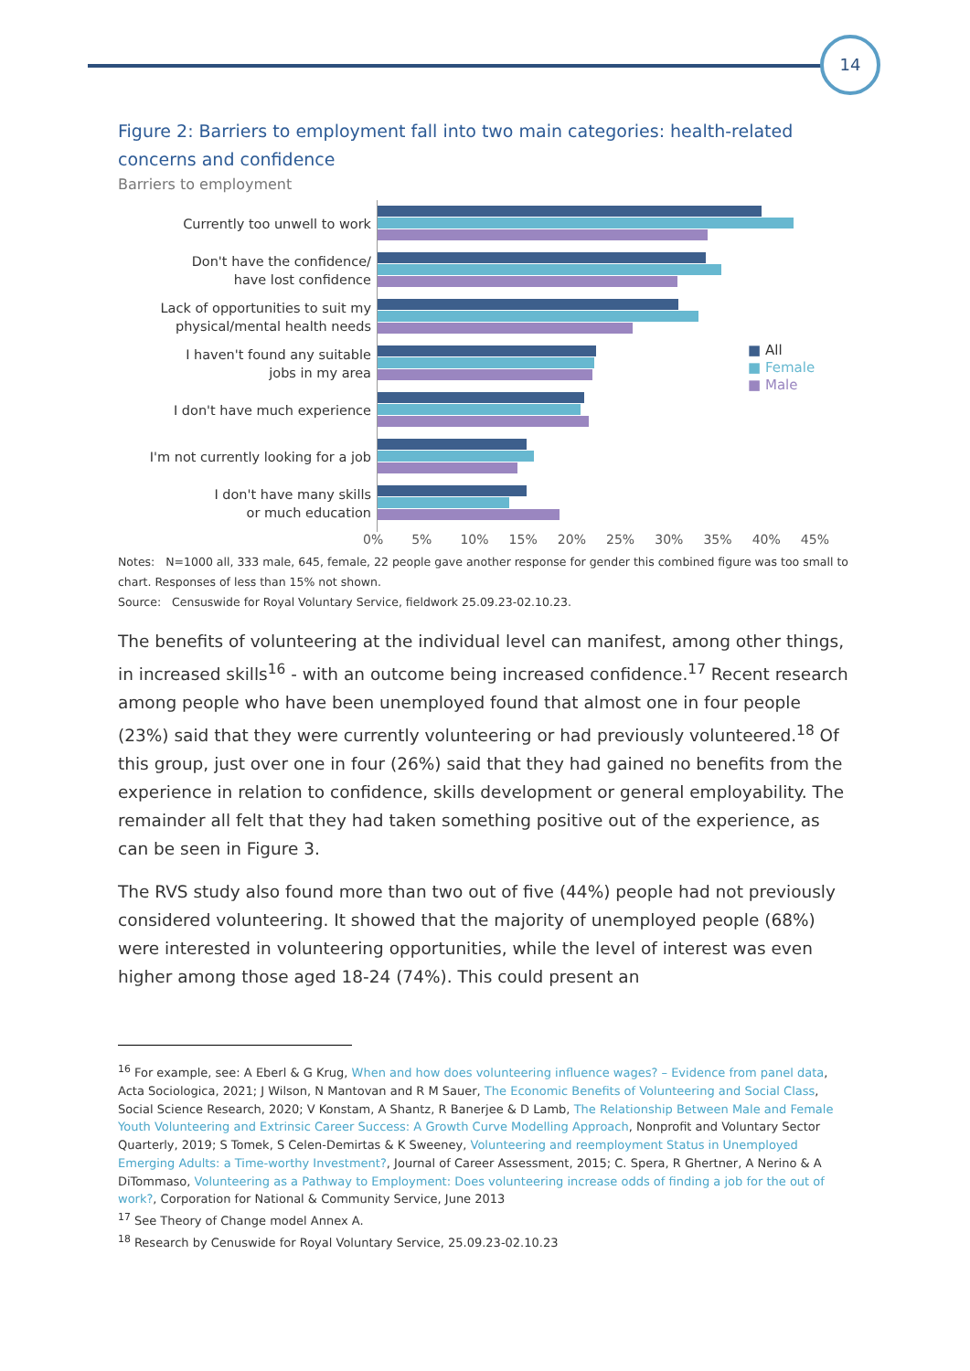14
Figure 2: Barriers to employment fall into two main categories: health-related concerns and confidence
Barriers to employment
Currently too unwell to work
Don't have the confidence/
have lost confidence
Lack of opportunities to suit my
physical/mental health needs
I haven't found any suitable
jobs in my area
I don't have much experience
I'm not currently looking for a job
I don't have many skills
or much education
■ All
■ Female
■ Male
0% 5% 10% 15% 20% 25% 30% 35% 40% 45%
Notes: N=1000 all, 333 male, 645, female, 22 people gave another response for gender this combined figure was too small to chart. Responses of less than 15% not shown.
Source: Censuswide for Royal Voluntary Service, fieldwork 25.09.23-02.10.23.
The benefits of volunteering at the individual level can manifest, among other things, in increased skills<sup>16</sup> - with an outcome being increased confidence.<sup>17</sup> Recent research among people who have been unemployed found that almost one in four people (23%) said that they were currently volunteering or had previously volunteered.<sup>18</sup> Of this group, just over one in four (26%) said that they had gained no benefits from the experience in relation to confidence, skills development or general employability. The remainder all felt that they had taken something positive out of the experience, as can be seen in Figure 3.
The RVS study also found more than two out of five (44%) people had not previously considered volunteering. It showed that the majority of unemployed people (68%) were interested in volunteering opportunities, while the level of interest was even higher among those aged 18-24 (74%). This could present an
<sup>16</sup> For example, see: A Eberl & G Krug, When and how does volunteering influence wages? – Evidence from panel data, Acta Sociologica, 2021; J Wilson, N Mantovan and R M Sauer, The Economic Benefits of Volunteering and Social Class, Social Science Research, 2020; V Konstam, A Shantz, R Banerjee & D Lamb, The Relationship Between Male and Female Youth Volunteering and Extrinsic Career Success: A Growth Curve Modelling Approach, Nonprofit and Voluntary Sector Quarterly, 2019; S Tomek, S Celen-Demirtas & K Sweeney, Volunteering and reemployment Status in Unemployed Emerging Adults: a Time-worthy Investment?, Journal of Career Assessment, 2015; C. Spera, R Ghertner, A Nerino & A DiTommaso, Volunteering as a Pathway to Employment: Does volunteering increase odds of finding a job for the out of work?, Corporation for National & Community Service, June 2013
<sup>17</sup> See Theory of Change model Annex A.
<sup>18</sup> Research by Cenuswide for Royal Voluntary Service, 25.09.23-02.10.23